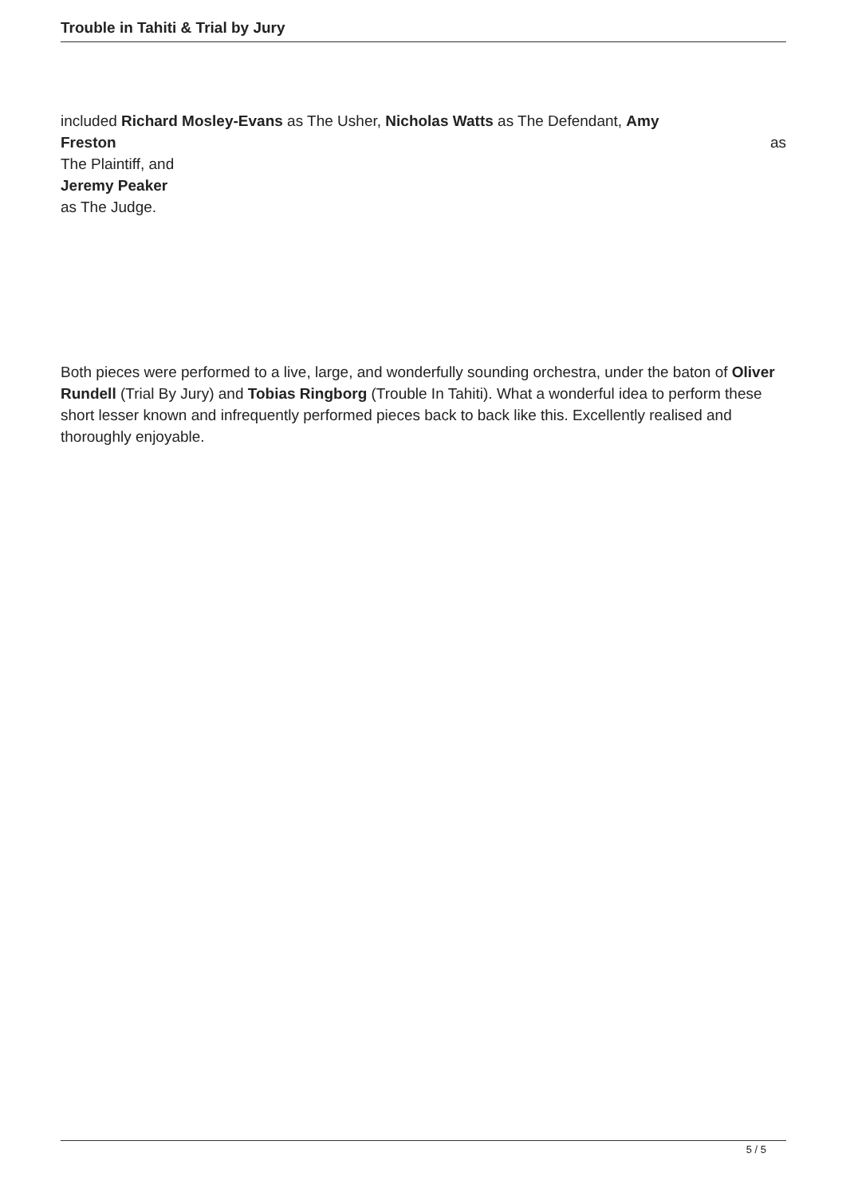Trouble in Tahiti & Trial by Jury
included Richard Mosley-Evans as The Usher, Nicholas Watts as The Defendant, Amy
Freston as
The Plaintiff, and
Jeremy Peaker
as The Judge.
Both pieces were performed to a live, large, and wonderfully sounding orchestra, under the baton of Oliver Rundell (Trial By Jury) and Tobias Ringborg (Trouble In Tahiti). What a wonderful idea to perform these short lesser known and infrequently performed pieces back to back like this. Excellently realised and thoroughly enjoyable.
5 / 5